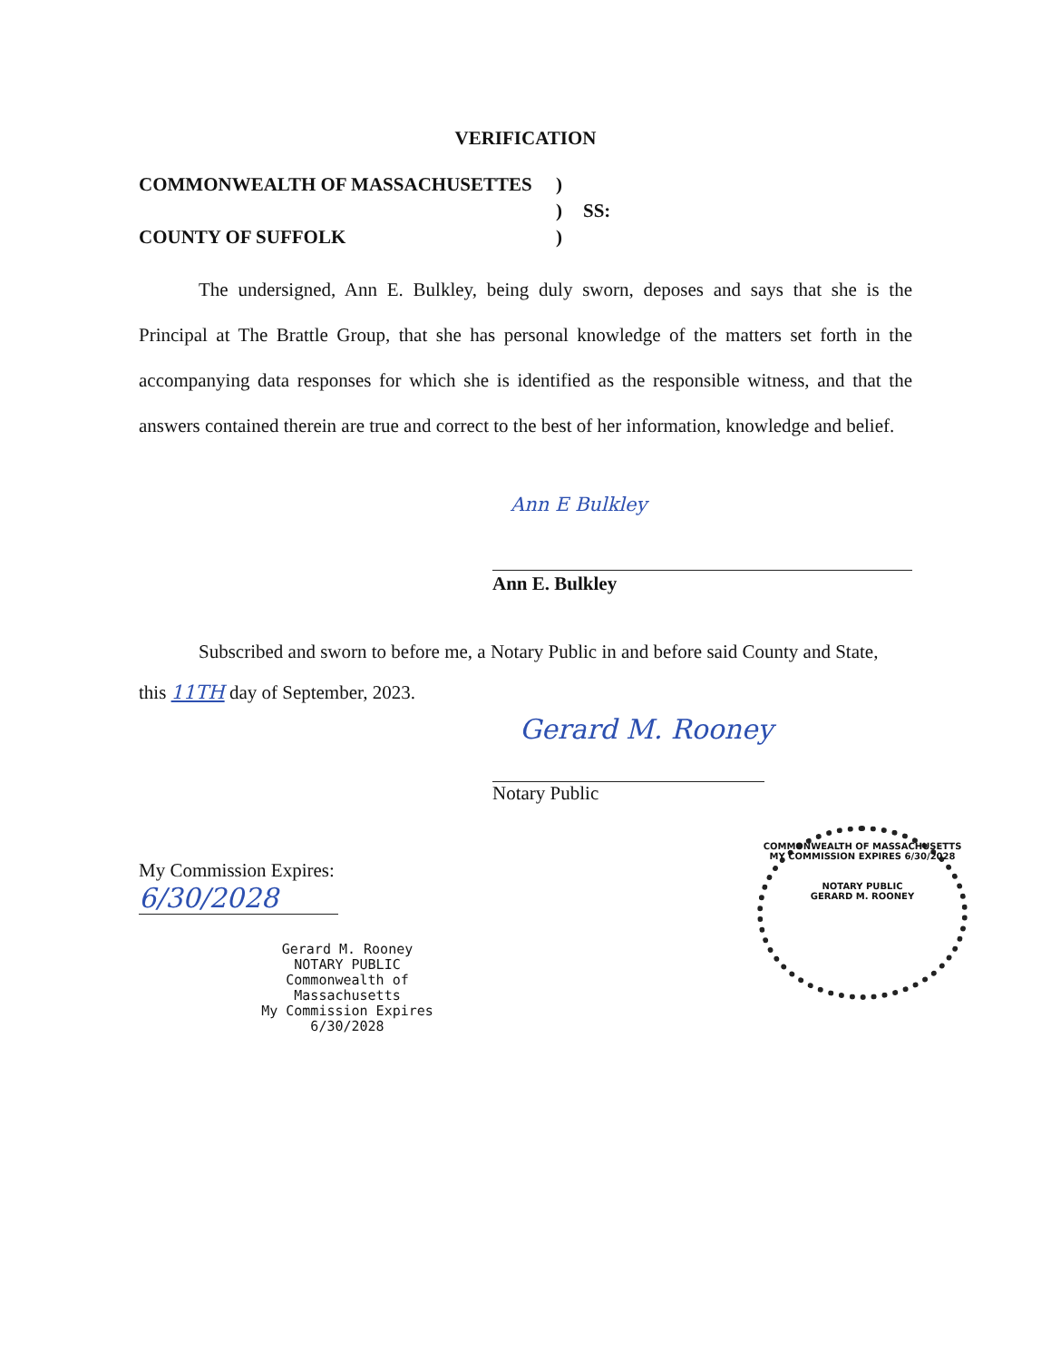VERIFICATION
COMMONWEALTH OF MASSACHUSETTES) ) SS: COUNTY OF SUFFOLK)
The undersigned, Ann E. Bulkley, being duly sworn, deposes and says that she is the Principal at The Brattle Group, that she has personal knowledge of the matters set forth in the accompanying data responses for which she is identified as the responsible witness, and that the answers contained therein are true and correct to the best of her information, knowledge and belief.
Ann E Bulkley
Ann E. Bulkley
Subscribed and sworn to before me, a Notary Public in and before said County and State,
this 11TH day of September, 2023.
Gerard M. Rooney
Notary Public
My Commission Expires:
6/30/2028
Gerard M. Rooney
NOTARY PUBLIC
Commonwealth of
Massachusetts
My Commission Expires
6/30/2028
COMMONWEALTH OF MASSACHUSETTS
MY COMMISSION EXPIRES 6/30/2028
NOTARY PUBLIC
GERARD M. ROONEY